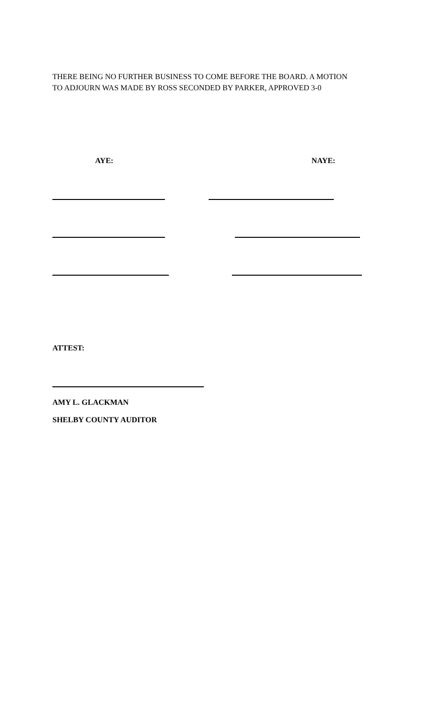THERE BEING NO FURTHER BUSINESS TO COME BEFORE THE BOARD. A MOTION
TO ADJOURN WAS MADE BY ROSS SECONDED BY PARKER, APPROVED 3-0
AYE: NAYE:
ATTEST:
AMY L. GLACKMAN
SHELBY COUNTY AUDITOR